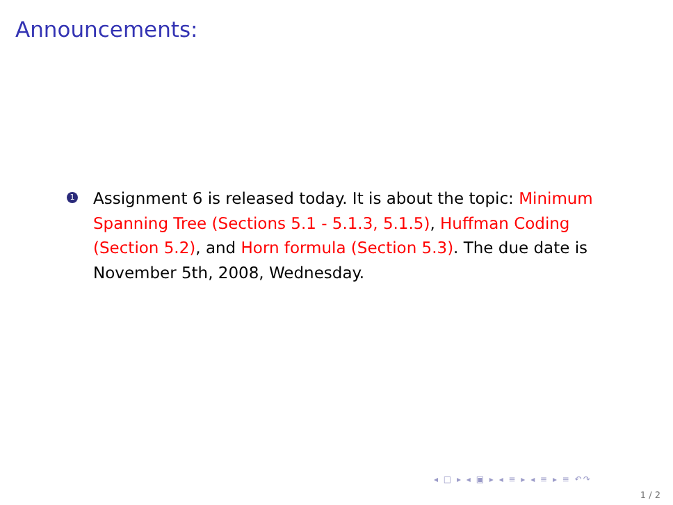Announcements:
1
Assignment 6 is released today. It is about the topic: Minimum Spanning Tree (Sections 5.1 - 5.1.3, 5.1.5), Huffman Coding (Section 5.2), and Horn formula (Section 5.3). The due date is November 5th, 2008, Wednesday.
◂ □ ▸ ◂ ▣ ▸ ◂ ≡ ▸ ◂ ≡ ▸ ≡ ↶↷
1 / 2